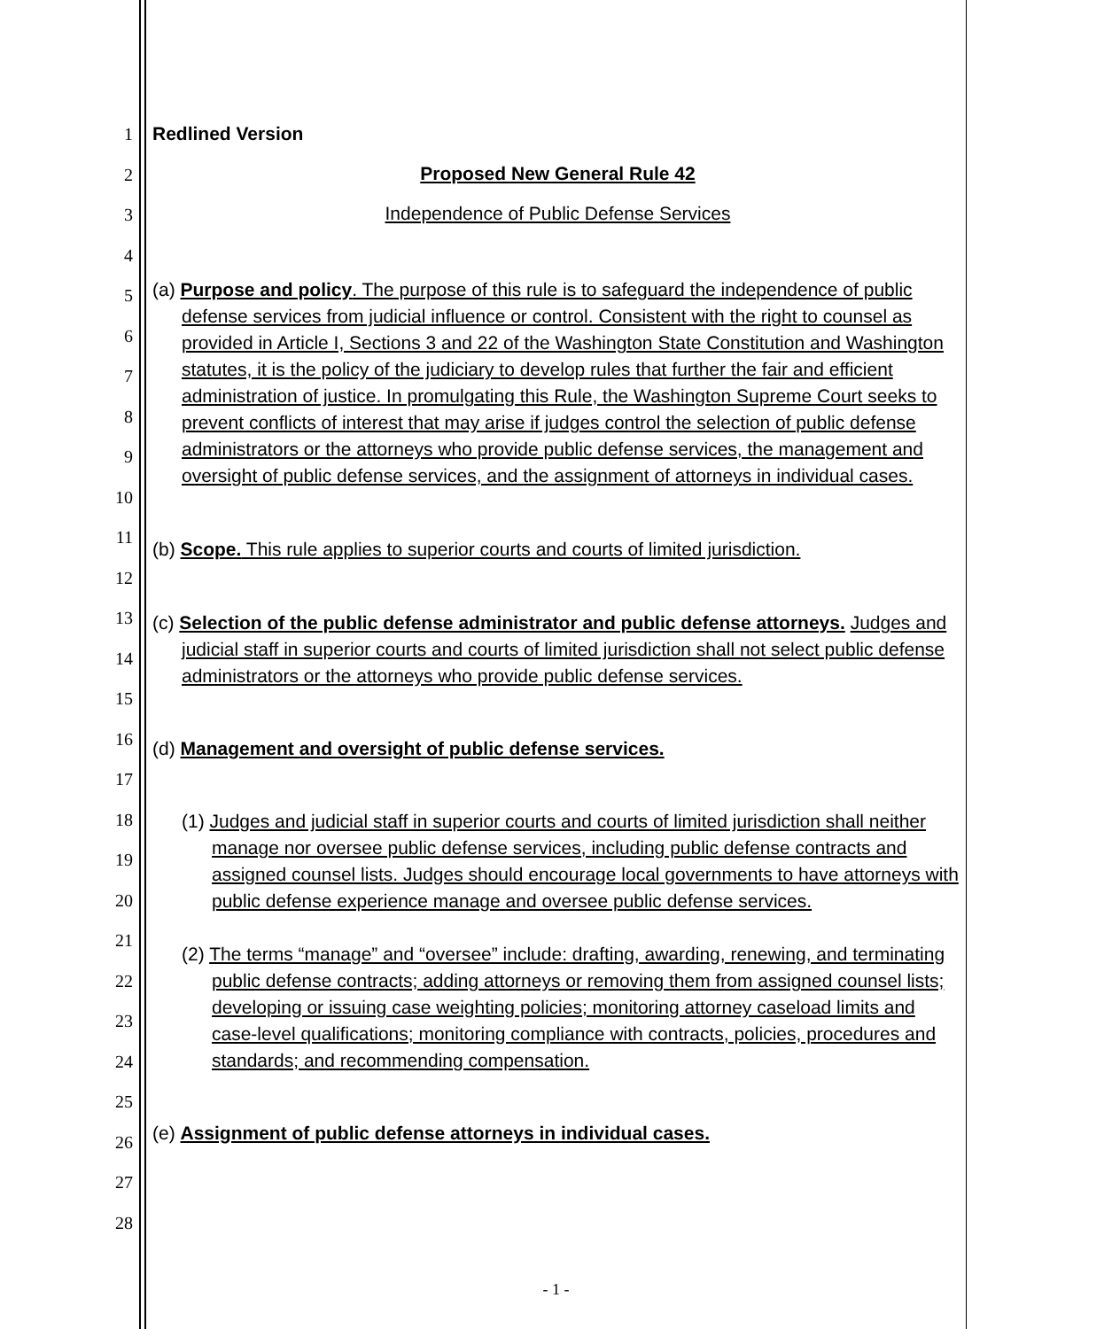1
2
3
4
5
6
7
8
9
10
11
12
13
14
15
16
17
18
19
20
21
22
23
24
25
26
27
28
Redlined Version
Proposed New General Rule 42
Independence of Public Defense Services
(a) Purpose and policy. The purpose of this rule is to safeguard the independence of public defense services from judicial influence or control. Consistent with the right to counsel as provided in Article I, Sections 3 and 22 of the Washington State Constitution and Washington statutes, it is the policy of the judiciary to develop rules that further the fair and efficient administration of justice. In promulgating this Rule, the Washington Supreme Court seeks to prevent conflicts of interest that may arise if judges control the selection of public defense administrators or the attorneys who provide public defense services, the management and oversight of public defense services, and the assignment of attorneys in individual cases.
(b) Scope. This rule applies to superior courts and courts of limited jurisdiction.
(c) Selection of the public defense administrator and public defense attorneys. Judges and judicial staff in superior courts and courts of limited jurisdiction shall not select public defense administrators or the attorneys who provide public defense services.
(d) Management and oversight of public defense services.
(1) Judges and judicial staff in superior courts and courts of limited jurisdiction shall neither manage nor oversee public defense services, including public defense contracts and assigned counsel lists. Judges should encourage local governments to have attorneys with public defense experience manage and oversee public defense services.
(2) The terms “manage” and “oversee” include: drafting, awarding, renewing, and terminating public defense contracts; adding attorneys or removing them from assigned counsel lists; developing or issuing case weighting policies; monitoring attorney caseload limits and case-level qualifications; monitoring compliance with contracts, policies, procedures and standards; and recommending compensation.
(e) Assignment of public defense attorneys in individual cases.
- 1 -